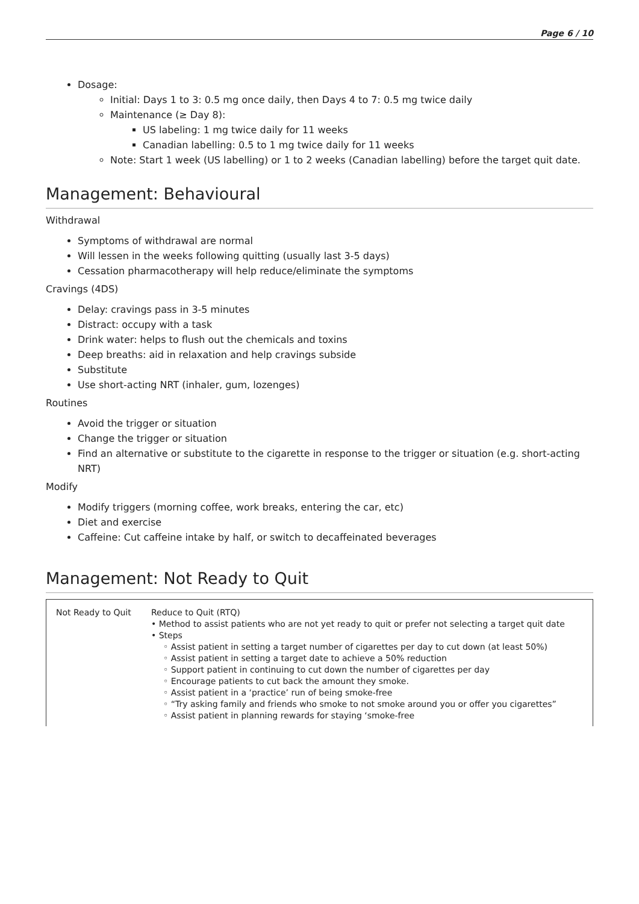Page 6 / 10
Dosage:
Initial: Days 1 to 3: 0.5 mg once daily, then Days 4 to 7: 0.5 mg twice daily
Maintenance (≥ Day 8):
US labeling: 1 mg twice daily for 11 weeks
Canadian labelling: 0.5 to 1 mg twice daily for 11 weeks
Note: Start 1 week (US labelling) or 1 to 2 weeks (Canadian labelling) before the target quit date.
Management: Behavioural
Withdrawal
Symptoms of withdrawal are normal
Will lessen in the weeks following quitting (usually last 3-5 days)
Cessation pharmacotherapy will help reduce/eliminate the symptoms
Cravings (4DS)
Delay: cravings pass in 3-5 minutes
Distract: occupy with a task
Drink water: helps to flush out the chemicals and toxins
Deep breaths: aid in relaxation and help cravings subside
Substitute
Use short-acting NRT (inhaler, gum, lozenges)
Routines
Avoid the trigger or situation
Change the trigger or situation
Find an alternative or substitute to the cigarette in response to the trigger or situation (e.g. short-acting NRT)
Modify
Modify triggers (morning coffee, work breaks, entering the car, etc)
Diet and exercise
Caffeine: Cut caffeine intake by half, or switch to decaffeinated beverages
Management: Not Ready to Quit
| Not Ready to Quit | Reduce to Quit (RTQ) • Method to assist patients who are not yet ready to quit or prefer not selecting a target quit date • Steps ◦ Assist patient in setting a target number of cigarettes per day to cut down (at least 50%) ◦ Assist patient in setting a target date to achieve a 50% reduction ◦ Support patient in continuing to cut down the number of cigarettes per day ◦ Encourage patients to cut back the amount they smoke. ◦ Assist patient in a ‘practice’ run of being smoke-free ◦ “Try asking family and friends who smoke to not smoke around you or offer you cigarettes” ◦ Assist patient in planning rewards for staying ‘smoke-free |